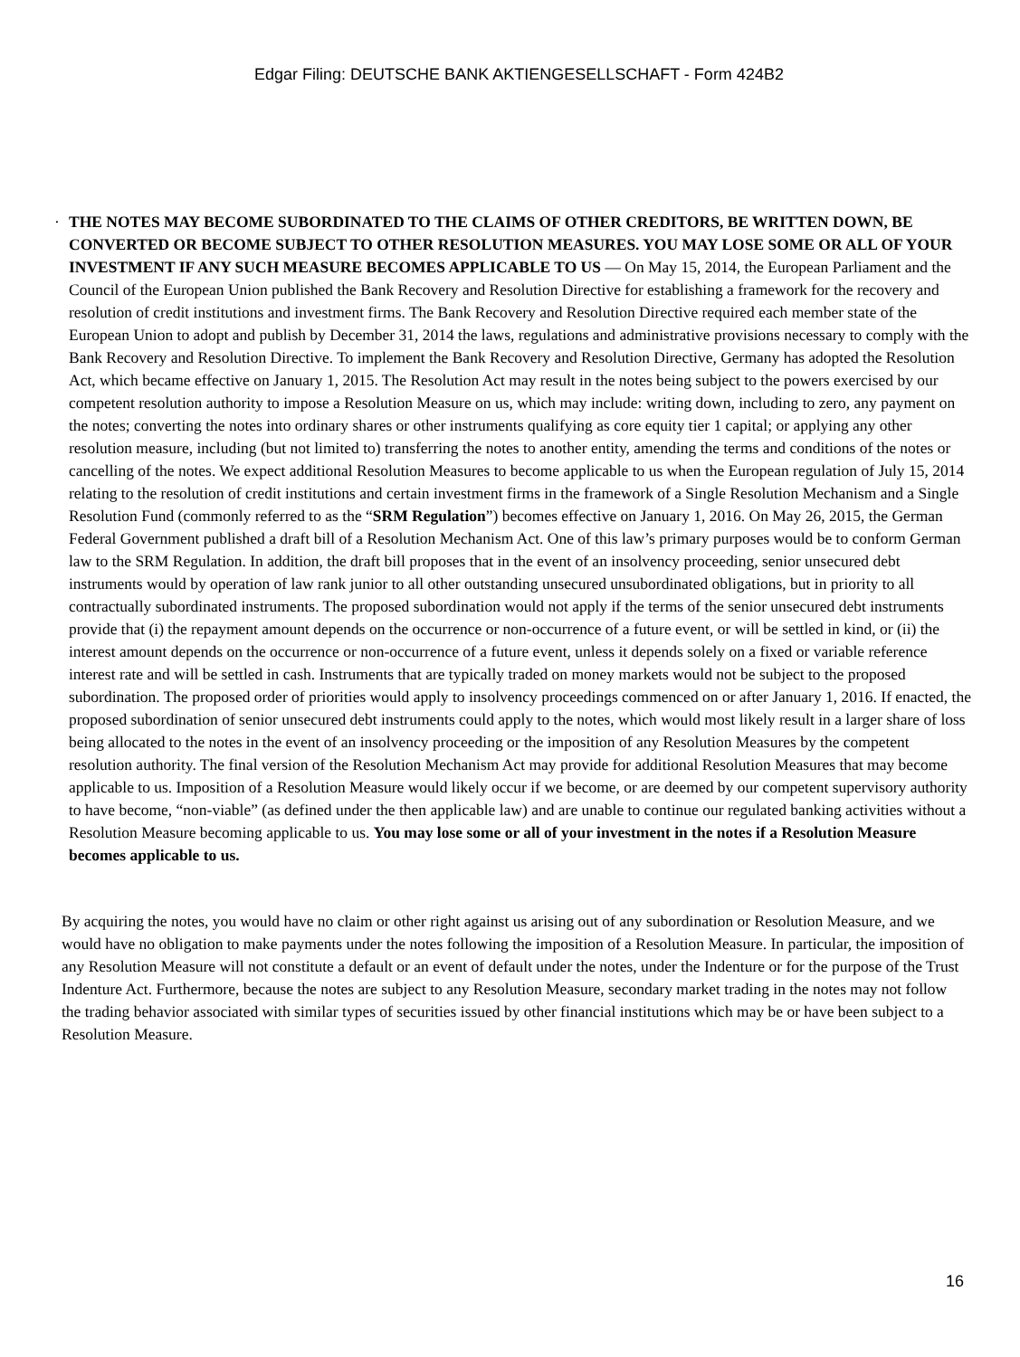Edgar Filing: DEUTSCHE BANK AKTIENGESELLSCHAFT - Form 424B2
· THE NOTES MAY BECOME SUBORDINATED TO THE CLAIMS OF OTHER CREDITORS, BE WRITTEN DOWN, BE CONVERTED OR BECOME SUBJECT TO OTHER RESOLUTION MEASURES. YOU MAY LOSE SOME OR ALL OF YOUR INVESTMENT IF ANY SUCH MEASURE BECOMES APPLICABLE TO US — On May 15, 2014, the European Parliament and the Council of the European Union published the Bank Recovery and Resolution Directive for establishing a framework for the recovery and resolution of credit institutions and investment firms. The Bank Recovery and Resolution Directive required each member state of the European Union to adopt and publish by December 31, 2014 the laws, regulations and administrative provisions necessary to comply with the Bank Recovery and Resolution Directive. To implement the Bank Recovery and Resolution Directive, Germany has adopted the Resolution Act, which became effective on January 1, 2015. The Resolution Act may result in the notes being subject to the powers exercised by our competent resolution authority to impose a Resolution Measure on us, which may include: writing down, including to zero, any payment on the notes; converting the notes into ordinary shares or other instruments qualifying as core equity tier 1 capital; or applying any other resolution measure, including (but not limited to) transferring the notes to another entity, amending the terms and conditions of the notes or cancelling of the notes. We expect additional Resolution Measures to become applicable to us when the European regulation of July 15, 2014 relating to the resolution of credit institutions and certain investment firms in the framework of a Single Resolution Mechanism and a Single Resolution Fund (commonly referred to as the “SRM Regulation”) becomes effective on January 1, 2016. On May 26, 2015, the German Federal Government published a draft bill of a Resolution Mechanism Act. One of this law’s primary purposes would be to conform German law to the SRM Regulation. In addition, the draft bill proposes that in the event of an insolvency proceeding, senior unsecured debt instruments would by operation of law rank junior to all other outstanding unsecured unsubordinated obligations, but in priority to all contractually subordinated instruments. The proposed subordination would not apply if the terms of the senior unsecured debt instruments provide that (i) the repayment amount depends on the occurrence or non-occurrence of a future event, or will be settled in kind, or (ii) the interest amount depends on the occurrence or non-occurrence of a future event, unless it depends solely on a fixed or variable reference interest rate and will be settled in cash. Instruments that are typically traded on money markets would not be subject to the proposed subordination. The proposed order of priorities would apply to insolvency proceedings commenced on or after January 1, 2016. If enacted, the proposed subordination of senior unsecured debt instruments could apply to the notes, which would most likely result in a larger share of loss being allocated to the notes in the event of an insolvency proceeding or the imposition of any Resolution Measures by the competent resolution authority. The final version of the Resolution Mechanism Act may provide for additional Resolution Measures that may become applicable to us. Imposition of a Resolution Measure would likely occur if we become, or are deemed by our competent supervisory authority to have become, “non-viable” (as defined under the then applicable law) and are unable to continue our regulated banking activities without a Resolution Measure becoming applicable to us. You may lose some or all of your investment in the notes if a Resolution Measure becomes applicable to us.
By acquiring the notes, you would have no claim or other right against us arising out of any subordination or Resolution Measure, and we would have no obligation to make payments under the notes following the imposition of a Resolution Measure. In particular, the imposition of any Resolution Measure will not constitute a default or an event of default under the notes, under the Indenture or for the purpose of the Trust Indenture Act. Furthermore, because the notes are subject to any Resolution Measure, secondary market trading in the notes may not follow the trading behavior associated with similar types of securities issued by other financial institutions which may be or have been subject to a Resolution Measure.
16